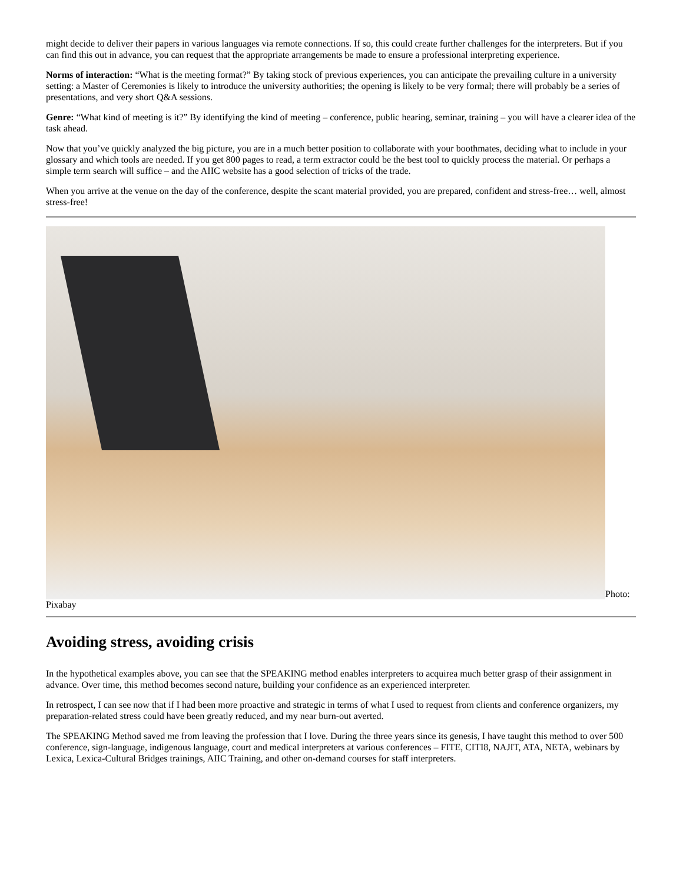might decide to deliver their papers in various languages via remote connections. If so, this could create further challenges for the interpreters. But if you can find this out in advance, you can request that the appropriate arrangements be made to ensure a professional interpreting experience.
Norms of interaction: “What is the meeting format?” By taking stock of previous experiences, you can anticipate the prevailing culture in a university setting: a Master of Ceremonies is likely to introduce the university authorities; the opening is likely to be very formal; there will probably be a series of presentations, and very short Q&A sessions.
Genre: “What kind of meeting is it?” By identifying the kind of meeting – conference, public hearing, seminar, training – you will have a clearer idea of the task ahead.
Now that you’ve quickly analyzed the big picture, you are in a much better position to collaborate with your boothmates, deciding what to include in your glossary and which tools are needed. If you get 800 pages to read, a term extractor could be the best tool to quickly process the material. Or perhaps a simple term search will suffice – and the AIIC website has a good selection of tricks of the trade.
When you arrive at the venue on the day of the conference, despite the scant material provided, you are prepared, confident and stress-free… well, almost stress-free!
Photo: Pixabay
Avoiding stress, avoiding crisis
In the hypothetical examples above, you can see that the SPEAKING method enables interpreters to acquirea much better grasp of their assignment in advance. Over time, this method becomes second nature, building your confidence as an experienced interpreter.
In retrospect, I can see now that if I had been more proactive and strategic in terms of what I used to request from clients and conference organizers, my preparation-related stress could have been greatly reduced, and my near burn-out averted.
The SPEAKING Method saved me from leaving the profession that I love. During the three years since its genesis, I have taught this method to over 500 conference, sign-language, indigenous language, court and medical interpreters at various conferences – FITE, CITI8, NAJIT, ATA, NETA, webinars by Lexica, Lexica-Cultural Bridges trainings, AIIC Training, and other on-demand courses for staff interpreters.